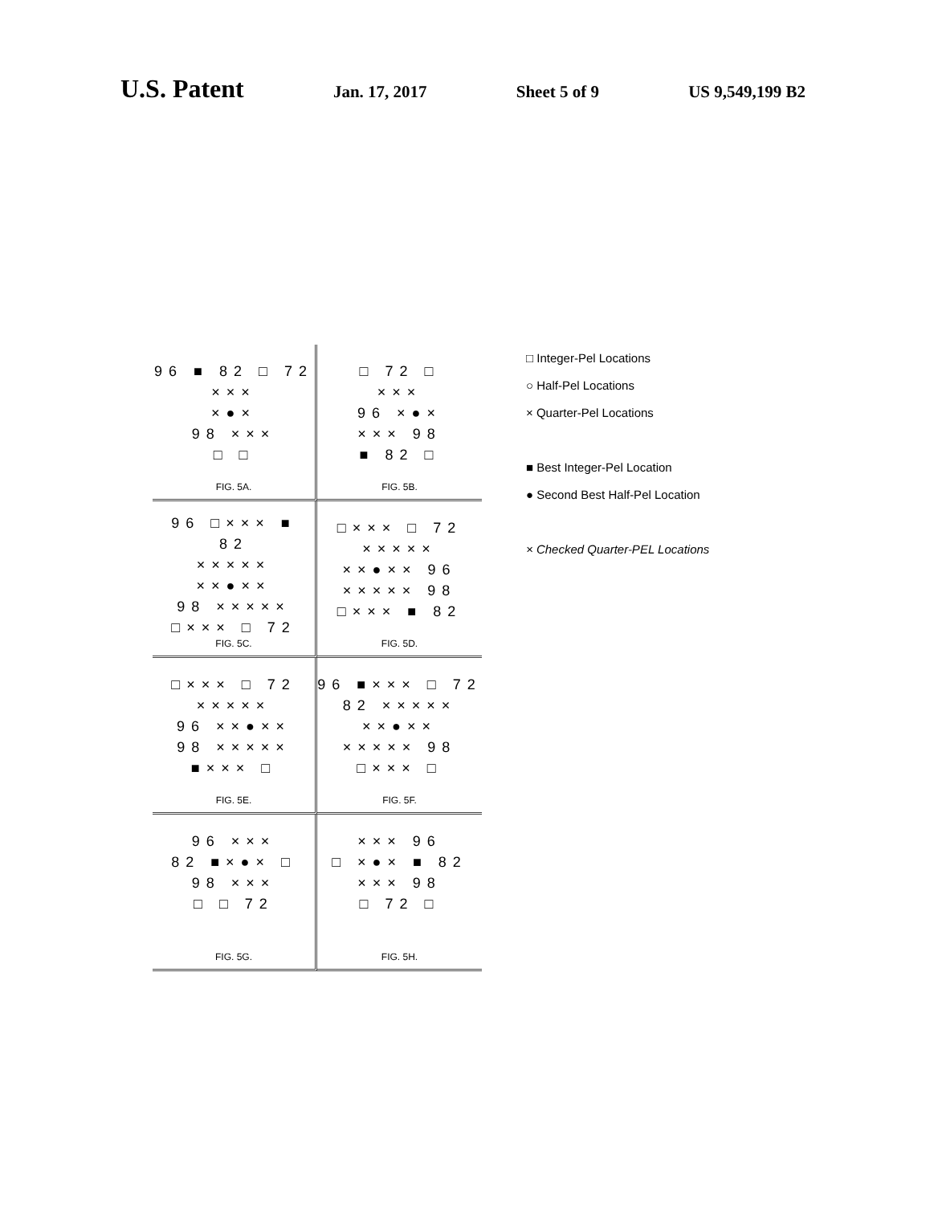U.S. Patent
Jan. 17, 2017 Sheet 5 of 9 US 9,549,199 B2
96 ■ 82 □ 72
×××
×●×
98 ×××
□ □
FIG. 5A.
□ 72 □
×××
96 ×●×
××× 98
■ 82 □
FIG. 5B.
96 □××× ■ 82
×××××
××●××
98 ×××××
□××× □ 72
FIG. 5C.
□××× □ 72
×××××
××●×× 96
××××× 98
□××× ■ 82
FIG. 5D.
□××× □ 72
×××××
96 ××●××
98 ×××××
■××× □
FIG. 5E.
96 ■××× □ 72
82 ×××××
××●××
××××× 98
□××× □
FIG. 5F.
96 ×××
82 ■×●× □
98 ×××
□ □ 72
FIG. 5G.
××× 96
□ ×●× ■ 82
××× 98
□ 72 □
FIG. 5H.
□ Integer-Pel Locations
○ Half-Pel Locations
× Quarter-Pel Locations
■ Best Integer-Pel Location
● Second Best Half-Pel Location
× Checked Quarter-PEL Locations